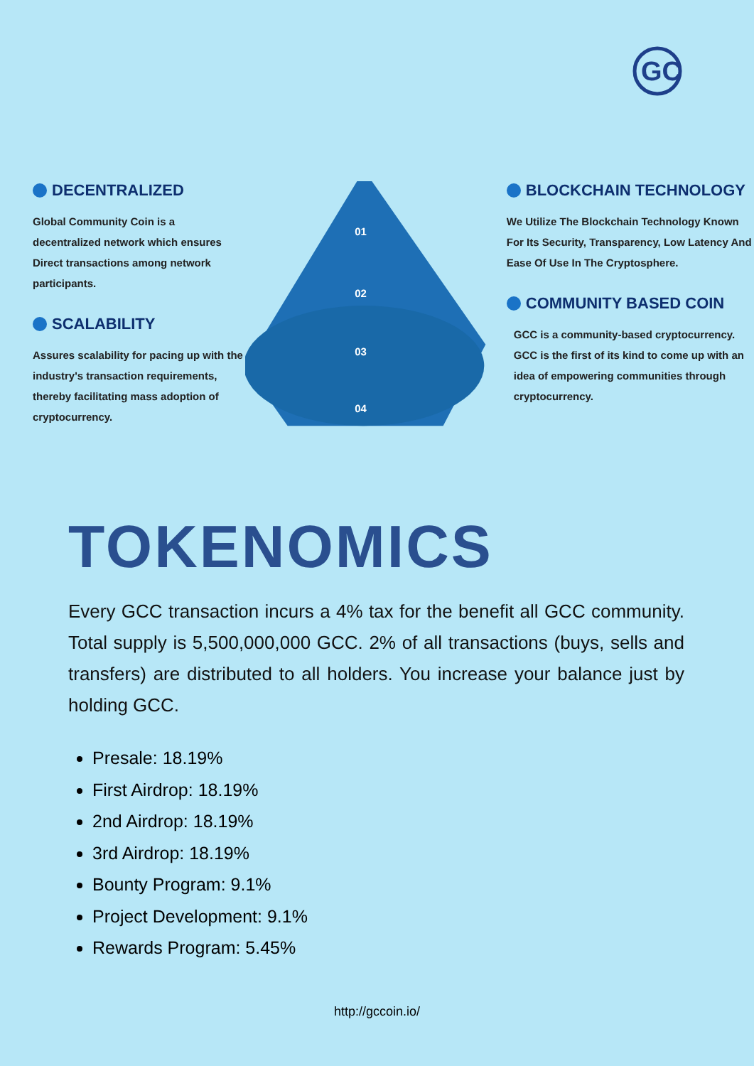GC
DECENTRALIZED
Global Community Coin is a decentralized network which ensures Direct transactions among network participants.
SCALABILITY
Assures scalability for pacing up with the industry's transaction requirements, thereby facilitating mass adoption of cryptocurrency.
01
02
03
04
BLOCKCHAIN TECHNOLOGY
We Utilize The Blockchain Technology Known For Its Security, Transparency, Low Latency And Ease Of Use In The Cryptosphere.
COMMUNITY BASED COIN
GCC is a community-based cryptocurrency. GCC is the first of its kind to come up with an idea of empowering communities through cryptocurrency.
TOKENOMICS
Every GCC transaction incurs a 4% tax for the benefit all GCC community. Total supply is 5,500,000,000 GCC. 2% of all transactions (buys, sells and transfers) are distributed to all holders. You increase your balance just by holding GCC.
Presale: 18.19%
First Airdrop: 18.19%
2nd Airdrop: 18.19%
3rd Airdrop: 18.19%
Bounty Program: 9.1%
Project Development: 9.1%
Rewards Program: 5.45%
http://gccoin.io/